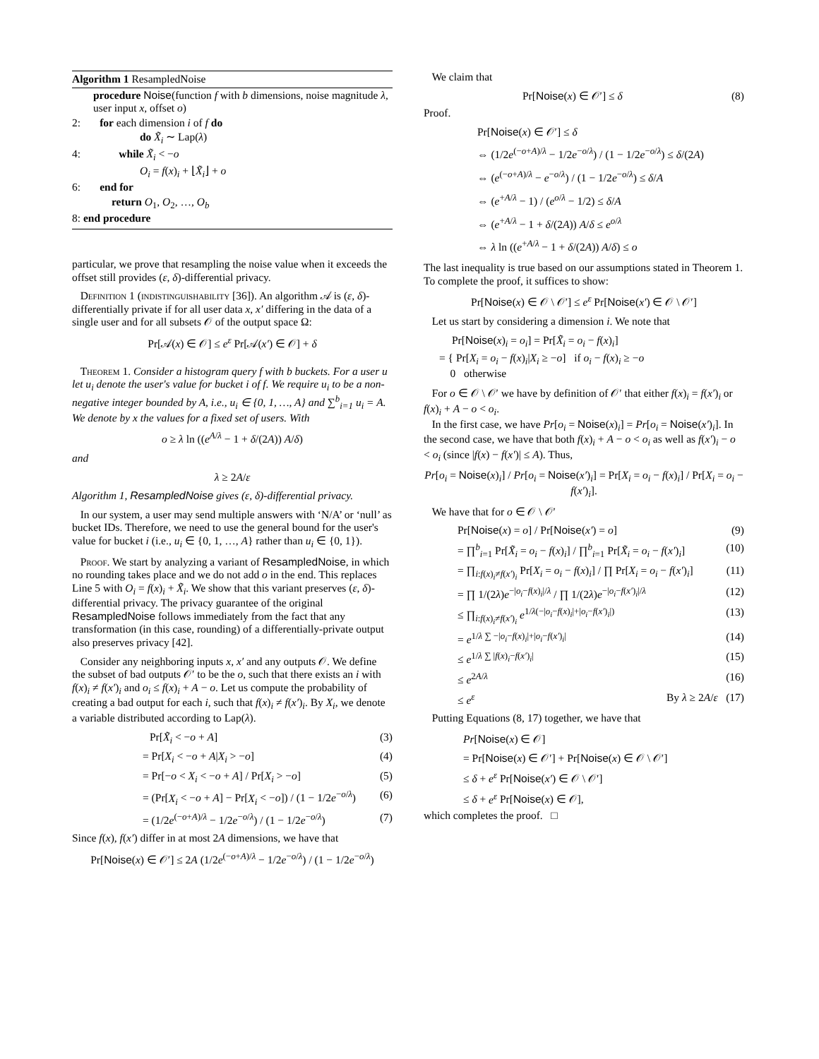Algorithm 1 ResampledNoise
procedure Noise(function f with b dimensions, noise magnitude λ, user input x, offset o)
2: for each dimension i of f do
do X̃<sub>i</sub> ∼ Lap(λ)
4: while X̃<sub>i</sub> < −o
O<sub>i</sub> = f(x)<sub>i</sub> + ⌊X̃<sub>i</sub>⌋ + o
6: end for
return O<sub>1</sub>, O<sub>2</sub>, …, O<sub>b</sub>
8: end procedure
particular, we prove that resampling the noise value when it exceeds the offset still provides (ε, δ)-differential privacy.
Definition 1 (indistinguishability [36]). An algorithm 𝒜 is (ε, δ)-differentially private if for all user data x, x′ differing in the data of a single user and for all subsets 𝒪 of the output space Ω:
Pr[𝒜(x) ∈ 𝒪] ≤ e<sup>ε</sup> Pr[𝒜(x′) ∈ 𝒪] + δ
Theorem 1. Consider a histogram query f with b buckets. For a user u let u<sub>i</sub> denote the user's value for bucket i of f. We require u<sub>i</sub> to be a non-negative integer bounded by A, i.e., u<sub>i</sub> ∈ {0, 1, …, A} and ∑<sup>b</sup><sub>i=1</sub> u<sub>i</sub> = A. We denote by x the values for a fixed set of users. With
o ≥ λ ln ((e<sup>A/λ</sup> − 1 + δ/(2A)) A/δ)
and
λ ≥ 2A/ε
Algorithm 1, ResampledNoise gives (ε, δ)-differential privacy.
In our system, a user may send multiple answers with ‘N/A’ or ‘null’ as bucket IDs. Therefore, we need to use the general bound for the user's value for bucket i (i.e., u<sub>i</sub> ∈ {0, 1, …, A} rather than u<sub>i</sub> ∈ {0, 1}).
Proof. We start by analyzing a variant of ResampledNoise, in which no rounding takes place and we do not add o in the end. This replaces Line 5 with O<sub>i</sub> = f(x)<sub>i</sub> + X̃<sub>i</sub>. We show that this variant preserves (ε, δ)-differential privacy. The privacy guarantee of the original ResampledNoise follows immediately from the fact that any transformation (in this case, rounding) of a differentially-private output also preserves privacy [42].
Consider any neighboring inputs x, x′ and any outputs 𝒪. We define the subset of bad outputs 𝒪′ to be the o, such that there exists an i with f(x)<sub>i</sub> ≠ f(x′)<sub>i</sub> and o<sub>i</sub> ≤ f(x)<sub>i</sub> + A − o. Let us compute the probability of creating a bad output for each i, such that f(x)<sub>i</sub> ≠ f(x′)<sub>i</sub>. By X<sub>i</sub>, we denote a variable distributed according to Lap(λ).
Pr[X̃<sub>i</sub> < −o + A] (3)
= Pr[X<sub>i</sub> < −o + A|X<sub>i</sub> > −o] (4)
= Pr[−o < X<sub>i</sub> < −o + A] / Pr[X<sub>i</sub> > −o] (5)
= (Pr[X<sub>i</sub> < −o + A] − Pr[X<sub>i</sub> < −o]) / (1 − 1/2e<sup>−o/λ</sup>) (6)
= (1/2e<sup>(−o+A)/λ</sup> − 1/2e<sup>−o/λ</sup>) / (1 − 1/2e<sup>−o/λ</sup>) (7)
Since f(x), f(x′) differ in at most 2A dimensions, we have that
Pr[Noise(x) ∈ 𝒪′] ≤ 2A (1/2e<sup>(−o+A)/λ</sup> − 1/2e<sup>−o/λ</sup>) / (1 − 1/2e<sup>−o/λ</sup>)
We claim that
Pr[Noise(x) ∈ 𝒪′] ≤ δ (8)
Proof.
Pr[Noise(x) ∈ 𝒪′] ≤ δ
⇔ (1/2e<sup>(−o+A)/λ</sup> − 1/2e<sup>−o/λ</sup>) / (1 − 1/2e<sup>−o/λ</sup>) ≤ δ/(2A)
⇔ (e<sup>(−o+A)/λ</sup> − e<sup>−o/λ</sup>) / (1 − 1/2e<sup>−o/λ</sup>) ≤ δ/A
⇔ (e<sup>+A/λ</sup> − 1) / (e<sup>o/λ</sup> − 1/2) ≤ δ/A
⇔ (e<sup>+A/λ</sup> − 1 + δ/(2A)) A/δ ≤ e<sup>o/λ</sup>
⇔ λ ln ((e<sup>+A/λ</sup> − 1 + δ/(2A)) A/δ) ≤ o
The last inequality is true based on our assumptions stated in Theorem 1. To complete the proof, it suffices to show:
Pr[Noise(x) ∈ 𝒪 \ 𝒪′] ≤ e<sup>ε</sup> Pr[Noise(x′) ∈ 𝒪 \ 𝒪′]
Let us start by considering a dimension i. We note that
Pr[Noise(x)<sub>i</sub> = o<sub>i</sub>] = Pr[X̃<sub>i</sub> = o<sub>i</sub> − f(x)<sub>i</sub>]
= { Pr[X<sub>i</sub> = o<sub>i</sub> − f(x)<sub>i</sub>|X<sub>i</sub> ≥ −o] if o<sub>i</sub> − f(x)<sub>i</sub> ≥ −o
0 otherwise
For o ∈ 𝒪 \ 𝒪′ we have by definition of 𝒪′ that either f(x)<sub>i</sub> = f(x′)<sub>i</sub> or f(x)<sub>i</sub> + A − o < o<sub>i</sub>.
In the first case, we have Pr[o<sub>i</sub> = Noise(x)<sub>i</sub>] = Pr[o<sub>i</sub> = Noise(x′)<sub>i</sub>]. In the second case, we have that both f(x)<sub>i</sub> + A − o < o<sub>i</sub> as well as f(x′)<sub>i</sub> − o < o<sub>i</sub> (since |f(x) − f(x′)| ≤ A). Thus,
Pr[o<sub>i</sub> = Noise(x)<sub>i</sub>] / Pr[o<sub>i</sub> = Noise(x′)<sub>i</sub>] = Pr[X<sub>i</sub> = o<sub>i</sub> − f(x)<sub>i</sub>] / Pr[X<sub>i</sub> = o<sub>i</sub> − f(x′)<sub>i</sub>].
We have that for o ∈ 𝒪 \ 𝒪′
Pr[Noise(x) = o] / Pr[Noise(x′) = o] (9)
= ∏<sup>b</sup><sub>i=1</sub> Pr[X̃<sub>i</sub> = o<sub>i</sub> − f(x)<sub>i</sub>] / ∏<sup>b</sup><sub>i=1</sub> Pr[X̃<sub>i</sub> = o<sub>i</sub> − f(x′)<sub>i</sub>] (10)
= ∏<sub>i:f(x)<sub>i</sub>≠f(x′)<sub>i</sub></sub> Pr[X<sub>i</sub> = o<sub>i</sub> − f(x)<sub>i</sub>] / ∏ Pr[X<sub>i</sub> = o<sub>i</sub> − f(x′)<sub>i</sub>] (11)
= ∏ 1/(2λ)e<sup>−|o<sub>i</sub>−f(x)<sub>i</sub>|/λ</sup> / ∏ 1/(2λ)e<sup>−|o<sub>i</sub>−f(x′)<sub>i</sub>|/λ</sup> (12)
≤ ∏<sub>i:f(x)<sub>i</sub>≠f(x′)<sub>i</sub></sub> e<sup>1/λ(−|o<sub>i</sub>−f(x)<sub>i</sub>|+|o<sub>i</sub>−f(x′)<sub>i</sub>|)</sup> (13)
= e<sup>1/λ ∑ −|o<sub>i</sub>−f(x)<sub>i</sub>|+|o<sub>i</sub>−f(x′)<sub>i</sub>|</sup> (14)
≤ e<sup>1/λ ∑ |f(x)<sub>i</sub>−f(x′)<sub>i</sub>|</sup> (15)
≤ e<sup>2A/λ</sup> (16)
≤ e<sup>ε</sup> By λ ≥ 2A/ε (17)
Putting Equations (8, 17) together, we have that
Pr[Noise(x) ∈ 𝒪]
= Pr[Noise(x) ∈ 𝒪′] + Pr[Noise(x) ∈ 𝒪 \ 𝒪′]
≤ δ + e<sup>ε</sup> Pr[Noise(x′) ∈ 𝒪 \ 𝒪′]
≤ δ + e<sup>ε</sup> Pr[Noise(x) ∈ 𝒪],
which completes the proof. □